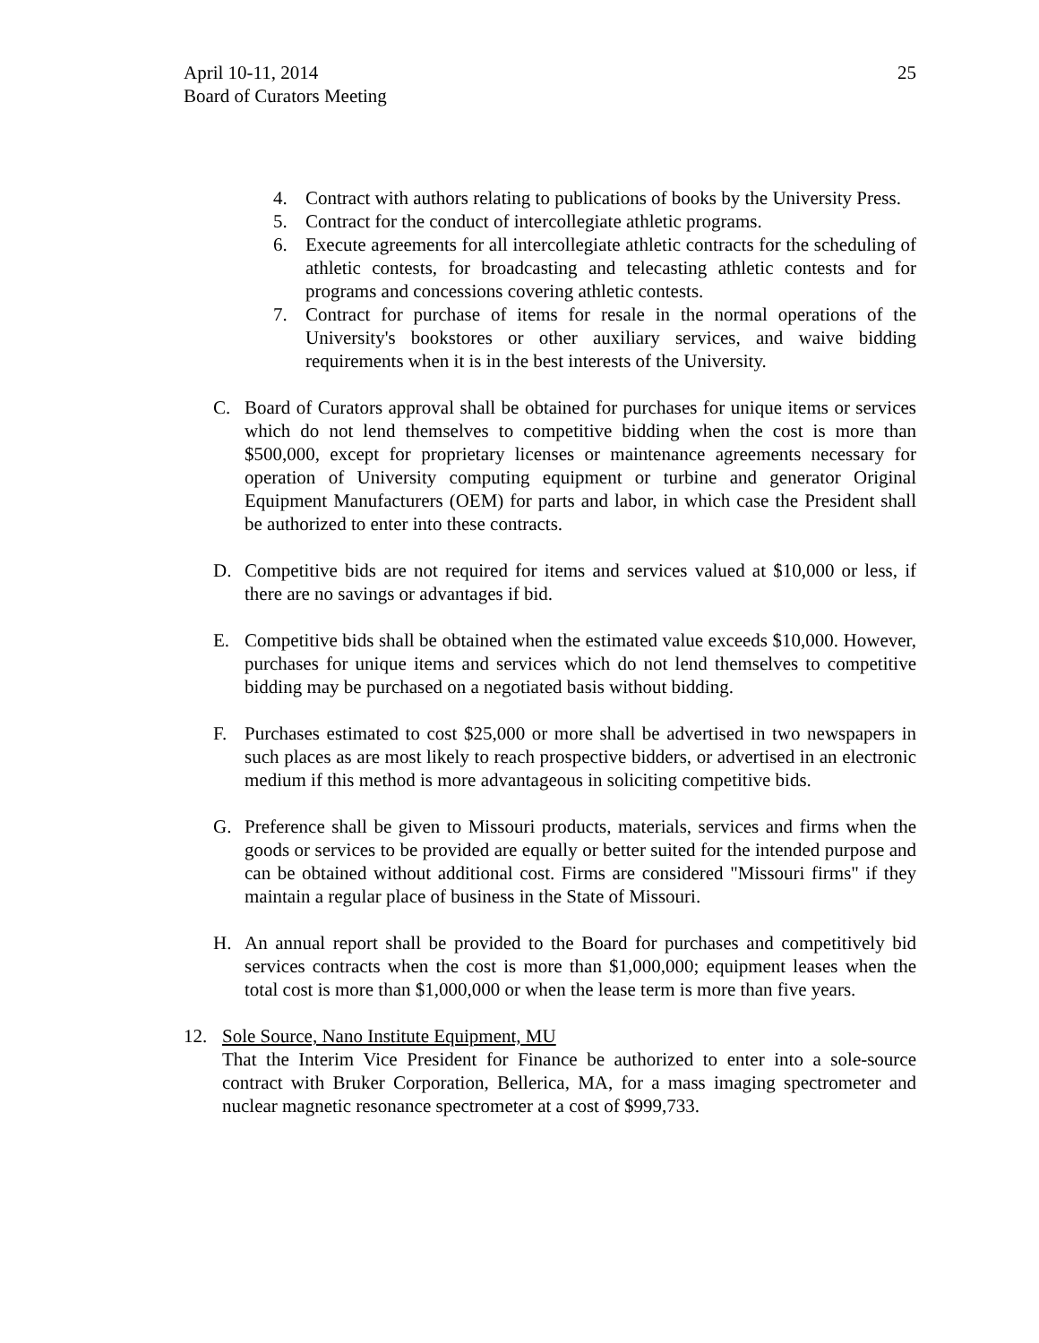April 10-11, 2014
Board of Curators Meeting
25
4. Contract with authors relating to publications of books by the University Press.
5. Contract for the conduct of intercollegiate athletic programs.
6. Execute agreements for all intercollegiate athletic contracts for the scheduling of athletic contests, for broadcasting and telecasting athletic contests and for programs and concessions covering athletic contests.
7. Contract for purchase of items for resale in the normal operations of the University's bookstores or other auxiliary services, and waive bidding requirements when it is in the best interests of the University.
C. Board of Curators approval shall be obtained for purchases for unique items or services which do not lend themselves to competitive bidding when the cost is more than $500,000, except for proprietary licenses or maintenance agreements necessary for operation of University computing equipment or turbine and generator Original Equipment Manufacturers (OEM) for parts and labor, in which case the President shall be authorized to enter into these contracts.
D. Competitive bids are not required for items and services valued at $10,000 or less, if there are no savings or advantages if bid.
E. Competitive bids shall be obtained when the estimated value exceeds $10,000. However, purchases for unique items and services which do not lend themselves to competitive bidding may be purchased on a negotiated basis without bidding.
F. Purchases estimated to cost $25,000 or more shall be advertised in two newspapers in such places as are most likely to reach prospective bidders, or advertised in an electronic medium if this method is more advantageous in soliciting competitive bids.
G. Preference shall be given to Missouri products, materials, services and firms when the goods or services to be provided are equally or better suited for the intended purpose and can be obtained without additional cost. Firms are considered "Missouri firms" if they maintain a regular place of business in the State of Missouri.
H. An annual report shall be provided to the Board for purchases and competitively bid services contracts when the cost is more than $1,000,000; equipment leases when the total cost is more than $1,000,000 or when the lease term is more than five years.
12. Sole Source, Nano Institute Equipment, MU
That the Interim Vice President for Finance be authorized to enter into a sole-source contract with Bruker Corporation, Bellerica, MA, for a mass imaging spectrometer and nuclear magnetic resonance spectrometer at a cost of $999,733.